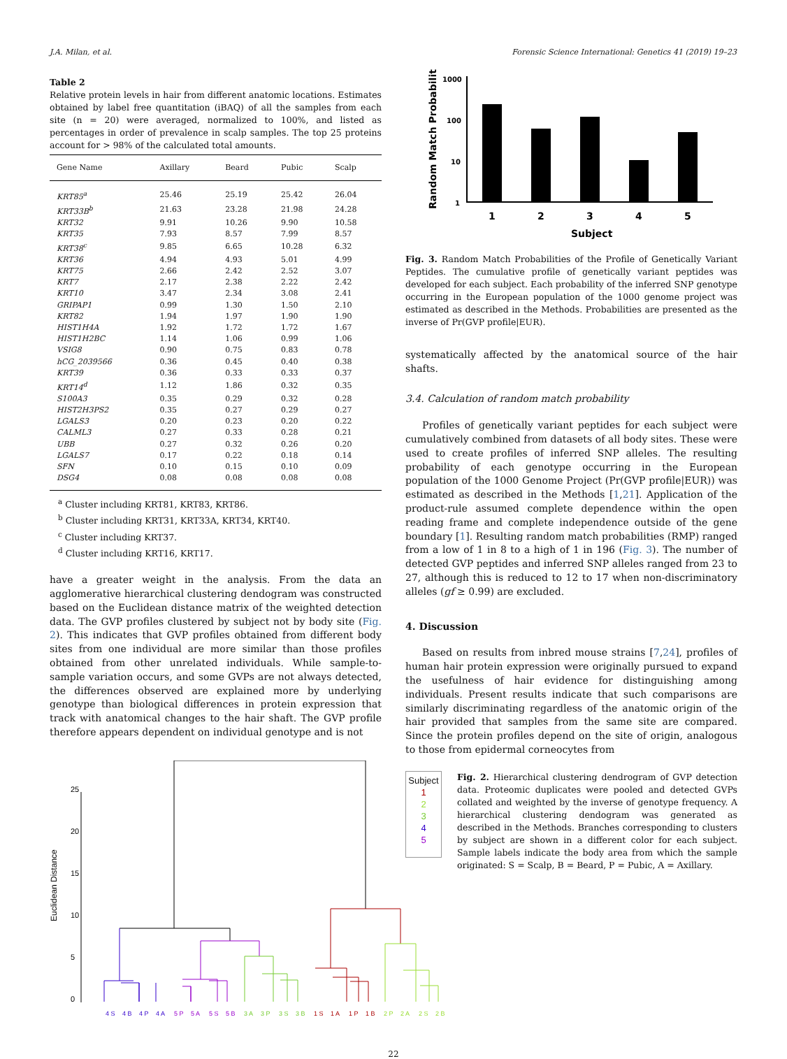J.A. Milan, et al. Forensic Science International: Genetics 41 (2019) 19–23
Table 2
Relative protein levels in hair from different anatomic locations. Estimates obtained by label free quantitation (iBAQ) of all the samples from each site (n = 20) were averaged, normalized to 100%, and listed as percentages in order of prevalence in scalp samples. The top 25 proteins account for > 98% of the calculated total amounts.
| Gene Name | Axillary | Beard | Pubic | Scalp |
| --- | --- | --- | --- | --- |
| KRT85<sup>a</sup> | 25.46 | 25.19 | 25.42 | 26.04 |
| KRT33B<sup>b</sup> | 21.63 | 23.28 | 21.98 | 24.28 |
| KRT32 | 9.91 | 10.26 | 9.90 | 10.58 |
| KRT35 | 7.93 | 8.57 | 7.99 | 8.57 |
| KRT38<sup>c</sup> | 9.85 | 6.65 | 10.28 | 6.32 |
| KRT36 | 4.94 | 4.93 | 5.01 | 4.99 |
| KRT75 | 2.66 | 2.42 | 2.52 | 3.07 |
| KRT7 | 2.17 | 2.38 | 2.22 | 2.42 |
| KRT10 | 3.47 | 2.34 | 3.08 | 2.41 |
| GRIPAP1 | 0.99 | 1.30 | 1.50 | 2.10 |
| KRT82 | 1.94 | 1.97 | 1.90 | 1.90 |
| HIST1H4A | 1.92 | 1.72 | 1.72 | 1.67 |
| HIST1H2BC | 1.14 | 1.06 | 0.99 | 1.06 |
| VSIG8 | 0.90 | 0.75 | 0.83 | 0.78 |
| hCG_2039566 | 0.36 | 0.45 | 0.40 | 0.38 |
| KRT39 | 0.36 | 0.33 | 0.33 | 0.37 |
| KRT14<sup>d</sup> | 1.12 | 1.86 | 0.32 | 0.35 |
| S100A3 | 0.35 | 0.29 | 0.32 | 0.28 |
| HIST2H3PS2 | 0.35 | 0.27 | 0.29 | 0.27 |
| LGALS3 | 0.20 | 0.23 | 0.20 | 0.22 |
| CALML3 | 0.27 | 0.33 | 0.28 | 0.21 |
| UBB | 0.27 | 0.32 | 0.26 | 0.20 |
| LGALS7 | 0.17 | 0.22 | 0.18 | 0.14 |
| SFN | 0.10 | 0.15 | 0.10 | 0.09 |
| DSG4 | 0.08 | 0.08 | 0.08 | 0.08 |
<sup>a</sup> Cluster including KRT81, KRT83, KRT86.
<sup>b</sup> Cluster including KRT31, KRT33A, KRT34, KRT40.
<sup>c</sup> Cluster including KRT37.
<sup>d</sup> Cluster including KRT16, KRT17.
have a greater weight in the analysis. From the data an agglomerative hierarchical clustering dendogram was constructed based on the Euclidean distance matrix of the weighted detection data. The GVP profiles clustered by subject not by body site (Fig. 2). This indicates that GVP profiles obtained from different body sites from one individual are more similar than those profiles obtained from other unrelated individuals. While sample-to-sample variation occurs, and some GVPs are not always detected, the differences observed are explained more by underlying genotype than biological differences in protein expression that track with anatomical changes to the hair shaft. The GVP profile therefore appears dependent on individual genotype and is not
Euclidean Distance
0
5
10
15
20
25
4 S
4 B
4 P
4 A
5 P
5 A
5 S
5 B
3 A
3 P
3 S
3 B
1 S
1 A
1 P
1 B
2 P
2 A
2 S
2 B
Random Match Probability
1000
100
10
1
1
2
3
4
5
Subject
Fig. 3. Random Match Probabilities of the Profile of Genetically Variant Peptides. The cumulative profile of genetically variant peptides was developed for each subject. Each probability of the inferred SNP genotype occurring in the European population of the 1000 genome project was estimated as described in the Methods. Probabilities are presented as the inverse of Pr(GVP profile|EUR).
systematically affected by the anatomical source of the hair shafts.
3.4. Calculation of random match probability
Profiles of genetically variant peptides for each subject were cumulatively combined from datasets of all body sites. These were used to create profiles of inferred SNP alleles. The resulting probability of each genotype occurring in the European population of the 1000 Genome Project (Pr(GVP profile|EUR)) was estimated as described in the Methods [1,21]. Application of the product-rule assumed complete dependence within the open reading frame and complete independence outside of the gene boundary [1]. Resulting random match probabilities (RMP) ranged from a low of 1 in 8 to a high of 1 in 196 (Fig. 3). The number of detected GVP peptides and inferred SNP alleles ranged from 23 to 27, although this is reduced to 12 to 17 when non-discriminatory alleles (gf ≥ 0.99) are excluded.
4. Discussion
Based on results from inbred mouse strains [7,24], profiles of human hair protein expression were originally pursued to expand the usefulness of hair evidence for distinguishing among individuals. Present results indicate that such comparisons are similarly discriminating regardless of the anatomic origin of the hair provided that samples from the same site are compared. Since the protein profiles depend on the site of origin, analogous to those from epidermal corneocytes from
Subject
1
2
3
4
5
Fig. 2. Hierarchical clustering dendrogram of GVP detection data. Proteomic duplicates were pooled and detected GVPs collated and weighted by the inverse of genotype frequency. A hierarchical clustering dendogram was generated as described in the Methods. Branches corresponding to clusters by subject are shown in a different color for each subject. Sample labels indicate the body area from which the sample originated: S = Scalp, B = Beard, P = Pubic, A = Axillary.
22